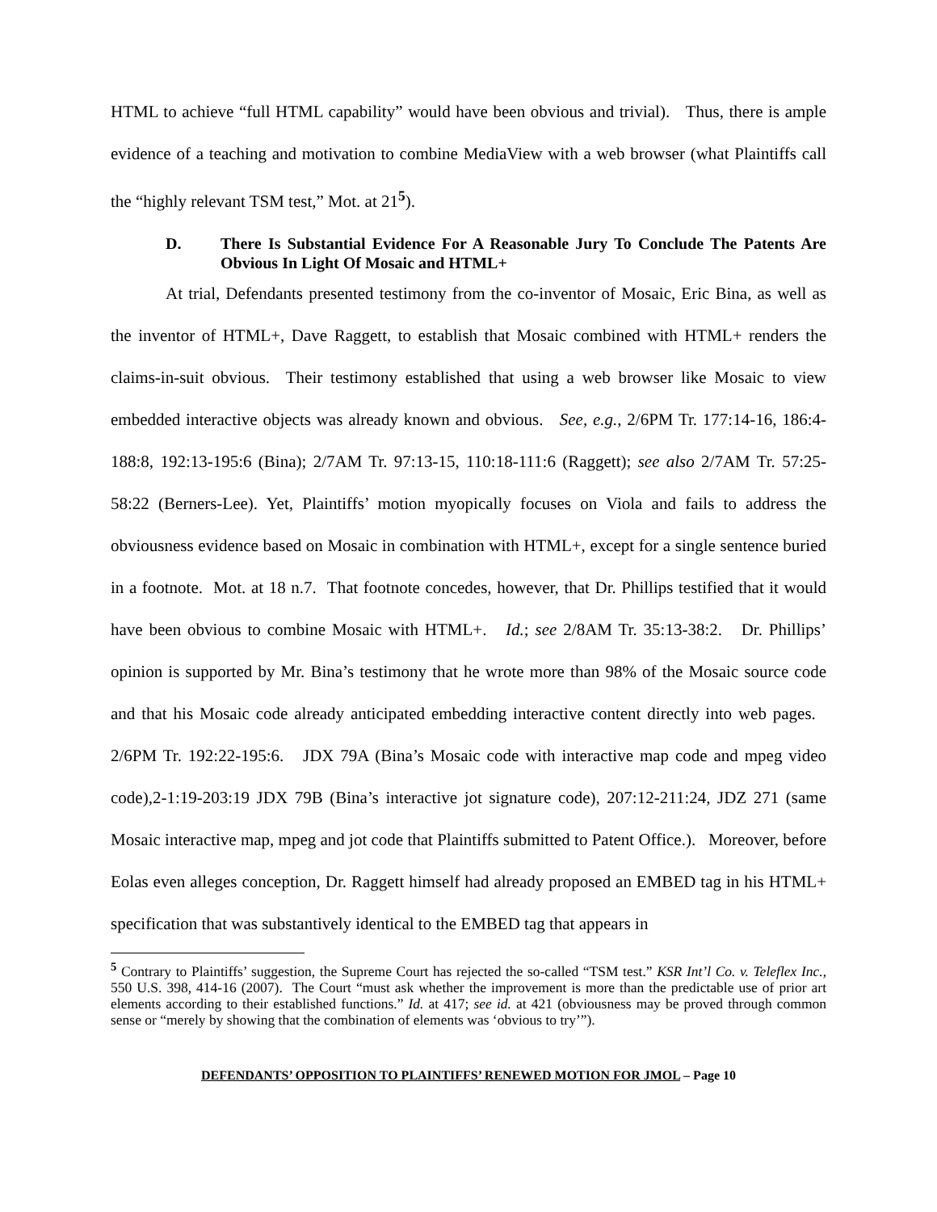HTML to achieve “full HTML capability” would have been obvious and trivial). Thus, there is ample evidence of a teaching and motivation to combine MediaView with a web browser (what Plaintiffs call the “highly relevant TSM test,” Mot. at 21<sup>5</sup>).
D. There Is Substantial Evidence For A Reasonable Jury To Conclude The Patents Are Obvious In Light Of Mosaic and HTML+
At trial, Defendants presented testimony from the co-inventor of Mosaic, Eric Bina, as well as the inventor of HTML+, Dave Raggett, to establish that Mosaic combined with HTML+ renders the claims-in-suit obvious. Their testimony established that using a web browser like Mosaic to view embedded interactive objects was already known and obvious. See, e.g., 2/6PM Tr. 177:14-16, 186:4-188:8, 192:13-195:6 (Bina); 2/7AM Tr. 97:13-15, 110:18-111:6 (Raggett); see also 2/7AM Tr. 57:25-58:22 (Berners-Lee). Yet, Plaintiffs’ motion myopically focuses on Viola and fails to address the obviousness evidence based on Mosaic in combination with HTML+, except for a single sentence buried in a footnote. Mot. at 18 n.7. That footnote concedes, however, that Dr. Phillips testified that it would have been obvious to combine Mosaic with HTML+. Id.; see 2/8AM Tr. 35:13-38:2. Dr. Phillips’ opinion is supported by Mr. Bina’s testimony that he wrote more than 98% of the Mosaic source code and that his Mosaic code already anticipated embedding interactive content directly into web pages. 2/6PM Tr. 192:22-195:6. JDX 79A (Bina’s Mosaic code with interactive map code and mpeg video code),2-1:19-203:19 JDX 79B (Bina’s interactive jot signature code), 207:12-211:24, JDZ 271 (same Mosaic interactive map, mpeg and jot code that Plaintiffs submitted to Patent Office.). Moreover, before Eolas even alleges conception, Dr. Raggett himself had already proposed an EMBED tag in his HTML+ specification that was substantively identical to the EMBED tag that appears in
<sup>5</sup> Contrary to Plaintiffs’ suggestion, the Supreme Court has rejected the so-called “TSM test.” KSR Int’l Co. v. Teleflex Inc., 550 U.S. 398, 414-16 (2007). The Court “must ask whether the improvement is more than the predictable use of prior art elements according to their established functions.” Id. at 417; see id. at 421 (obviousness may be proved through common sense or “merely by showing that the combination of elements was ‘obvious to try’”).
DEFENDANTS’ OPPOSITION TO PLAINTIFFS’ RENEWED MOTION FOR JMOL – Page 10